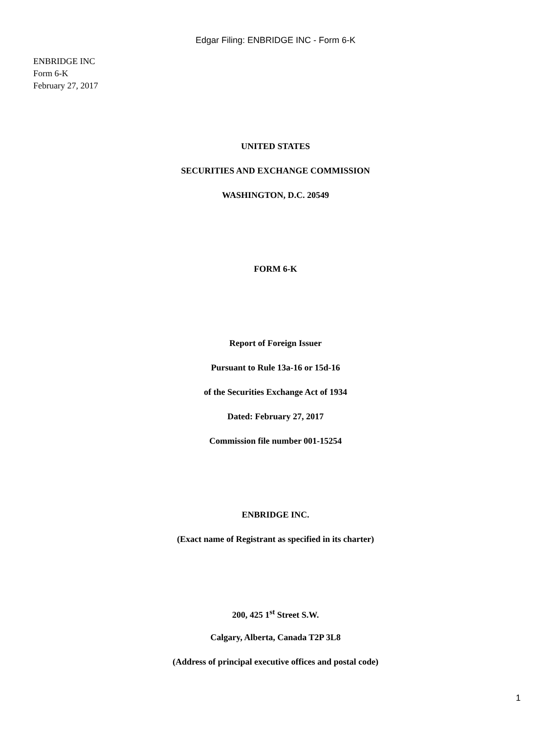Edgar Filing: ENBRIDGE INC - Form 6-K
ENBRIDGE INC
Form 6-K
February 27, 2017
UNITED STATES
SECURITIES AND EXCHANGE COMMISSION
WASHINGTON, D.C. 20549
FORM 6-K
Report of Foreign Issuer
Pursuant to Rule 13a-16 or 15d-16
of the Securities Exchange Act of 1934
Dated: February 27, 2017
Commission file number 001-15254
ENBRIDGE INC.
(Exact name of Registrant as specified in its charter)
200, 425 1<sup>st</sup> Street S.W.
Calgary, Alberta, Canada T2P 3L8
(Address of principal executive offices and postal code)
1